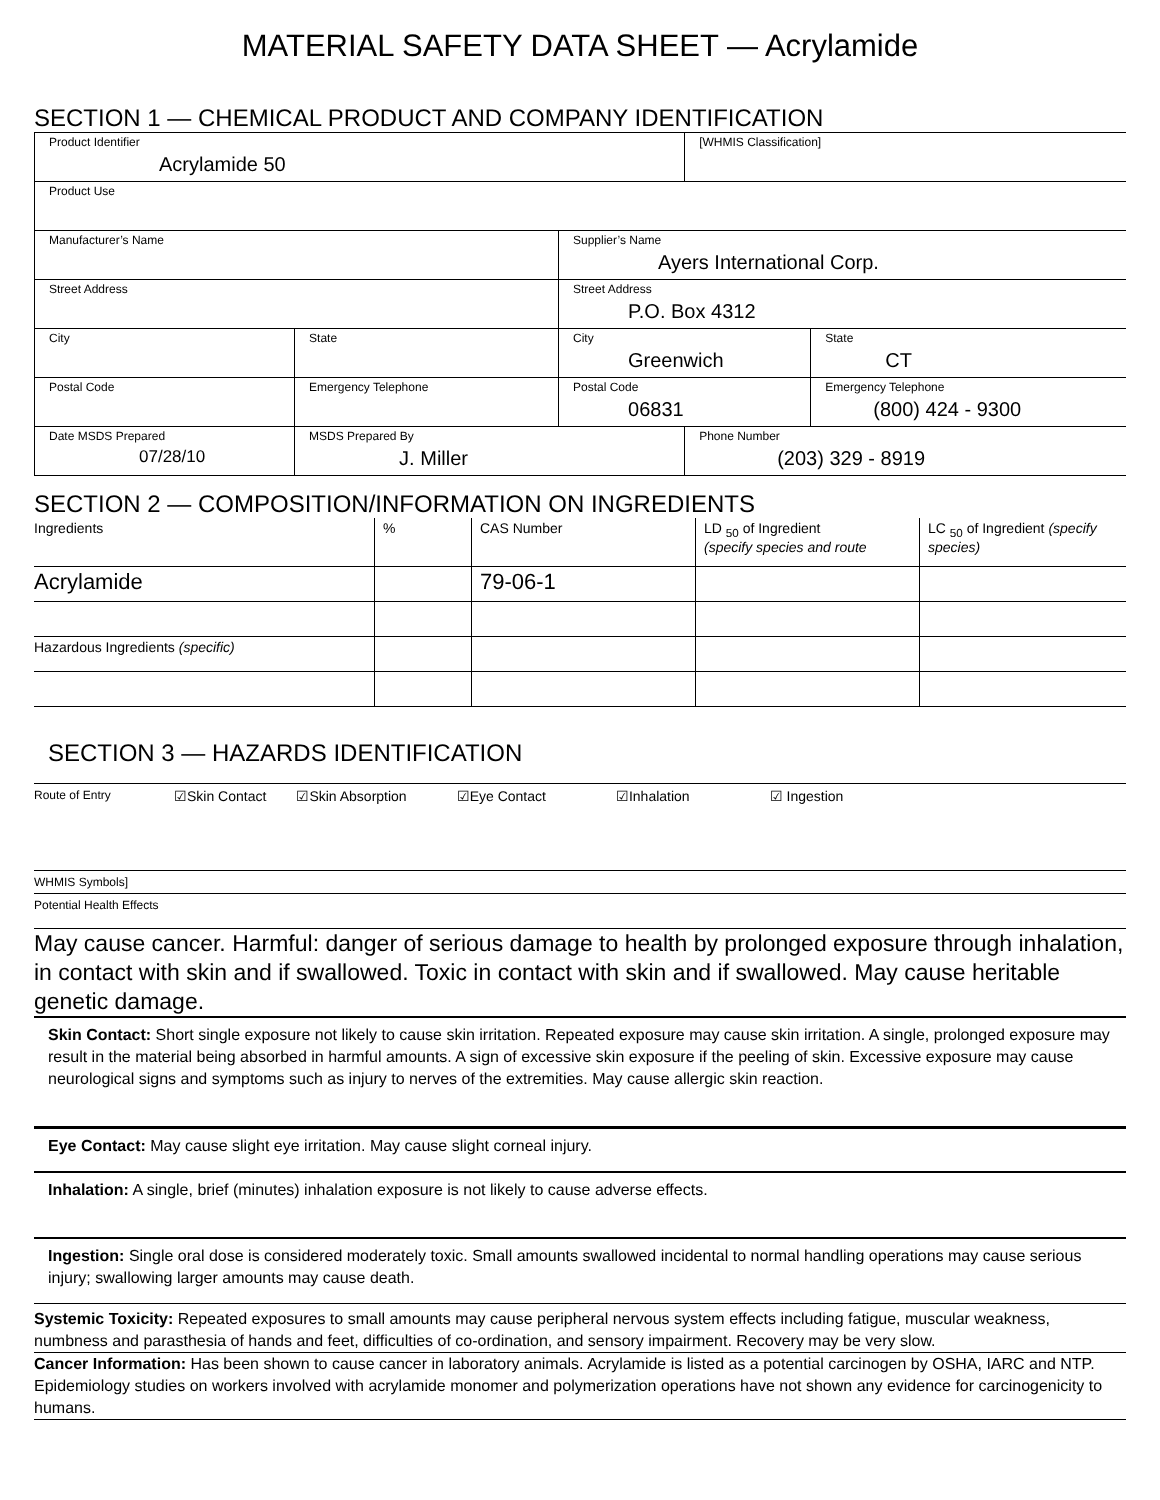MATERIAL SAFETY DATA SHEET — Acrylamide
SECTION 1 — CHEMICAL PRODUCT AND COMPANY IDENTIFICATION
| Product Identifier Acrylamide 50 | | | | [WHMIS Classification] | | |
| Product Use | | | | | | |
| Manufacturer’s Name | | | Supplier’s Name Ayers International Corp. | | | |
| Street Address | | | Street Address P.O. Box 4312 | | | |
| City | | State | City Greenwich | | | State CT |
| Postal Code | Emergency Telephone | | Postal Code 06831 | | Emergency Telephone (800) 424 - 9300 | |
| Date MSDS Prepared 07/28/10 | | MSDS Prepared By J. Miller | | Phone Number (203) 329 - 8919 | | |
SECTION 2 — COMPOSITION/INFORMATION ON INGREDIENTS
| Ingredients | % | CAS Number | LD <sub>50</sub> of Ingredient (specify species and route | LC <sub>50</sub> of Ingredient (specify species) |
| Acrylamide | | 79-06-1 | | |
| Hazardous Ingredients (specific) | | | | |
SECTION 3 — HAZARDS IDENTIFICATION
Route of Entry ☑Skin Contact ☑Skin Absorption ☑Eye Contact ☑Inhalation ☑ Ingestion
WHMIS Symbols]
Potential Health Effects
May cause cancer. Harmful: danger of serious damage to health by prolonged exposure through inhalation, in contact with skin and if swallowed. Toxic in contact with skin and if swallowed. May cause heritable genetic damage.
Skin Contact: Short single exposure not likely to cause skin irritation. Repeated exposure may cause skin irritation. A single, prolonged exposure may result in the material being absorbed in harmful amounts. A sign of excessive skin exposure if the peeling of skin. Excessive exposure may cause neurological signs and symptoms such as injury to nerves of the extremities. May cause allergic skin reaction.
Eye Contact: May cause slight eye irritation. May cause slight corneal injury.
Inhalation: A single, brief (minutes) inhalation exposure is not likely to cause adverse effects.
Ingestion: Single oral dose is considered moderately toxic. Small amounts swallowed incidental to normal handling operations may cause serious injury; swallowing larger amounts may cause death.
Systemic Toxicity: Repeated exposures to small amounts may cause peripheral nervous system effects including fatigue, muscular weakness, numbness and parasthesia of hands and feet, difficulties of co-ordination, and sensory impairment. Recovery may be very slow.
Cancer Information: Has been shown to cause cancer in laboratory animals. Acrylamide is listed as a potential carcinogen by OSHA, IARC and NTP. Epidemiology studies on workers involved with acrylamide monomer and polymerization operations have not shown any evidence for carcinogenicity to humans.